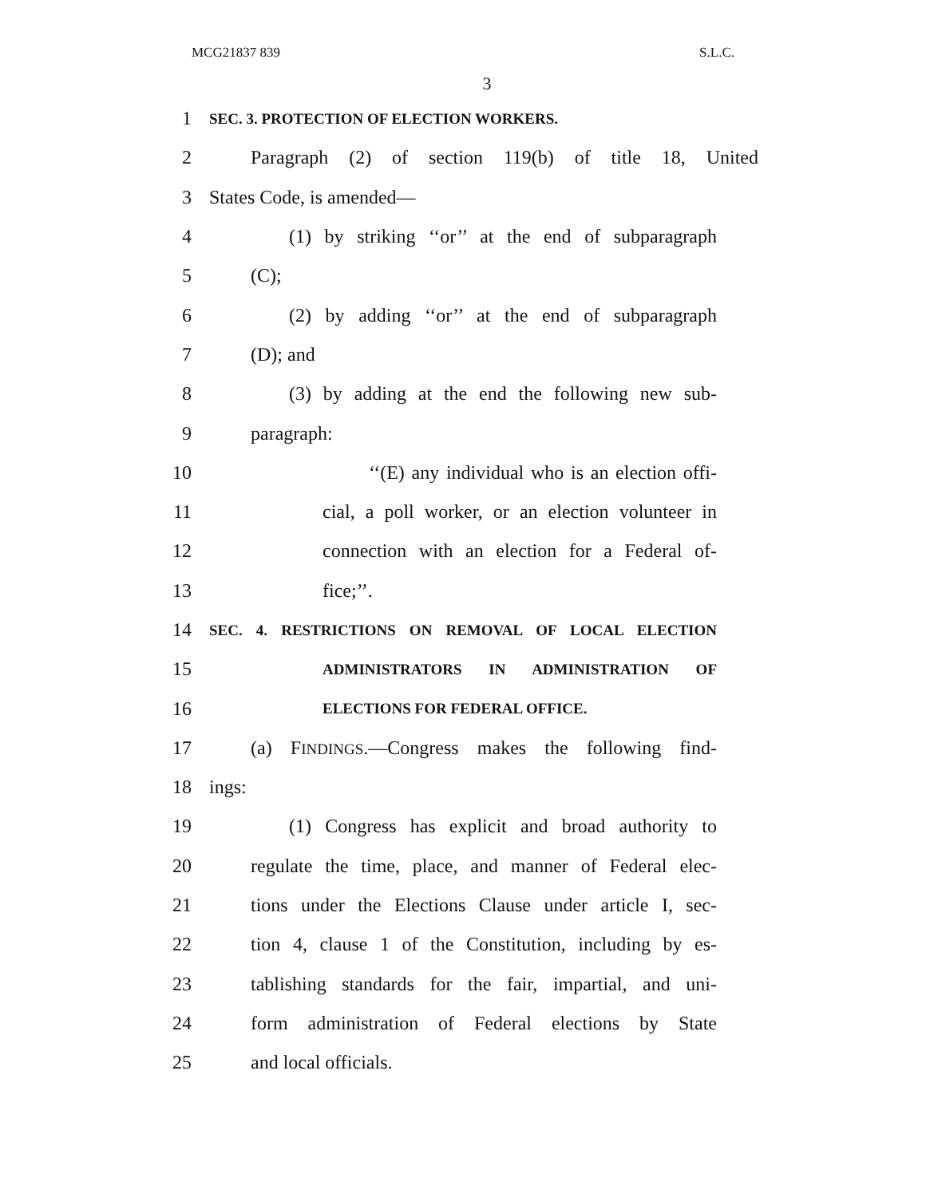MCG21837 839 S.L.C.
3
1 SEC. 3. PROTECTION OF ELECTION WORKERS.
2 Paragraph (2) of section 119(b) of title 18, United
3 States Code, is amended—
4 (1) by striking ‘‘or’’ at the end of subparagraph
5 (C);
6 (2) by adding ‘‘or’’ at the end of subparagraph
7 (D); and
8 (3) by adding at the end the following new sub-
9 paragraph:
10 ‘‘(E) any individual who is an election offi-
11 cial, a poll worker, or an election volunteer in
12 connection with an election for a Federal of-
13 fice;’’.
14 SEC. 4. RESTRICTIONS ON REMOVAL OF LOCAL ELECTION
15 ADMINISTRATORS IN ADMINISTRATION OF
16 ELECTIONS FOR FEDERAL OFFICE.
17 (a) FINDINGS.—Congress makes the following find-
18 ings:
19 (1) Congress has explicit and broad authority to
20 regulate the time, place, and manner of Federal elec-
21 tions under the Elections Clause under article I, sec-
22 tion 4, clause 1 of the Constitution, including by es-
23 tablishing standards for the fair, impartial, and uni-
24 form administration of Federal elections by State
25 and local officials.